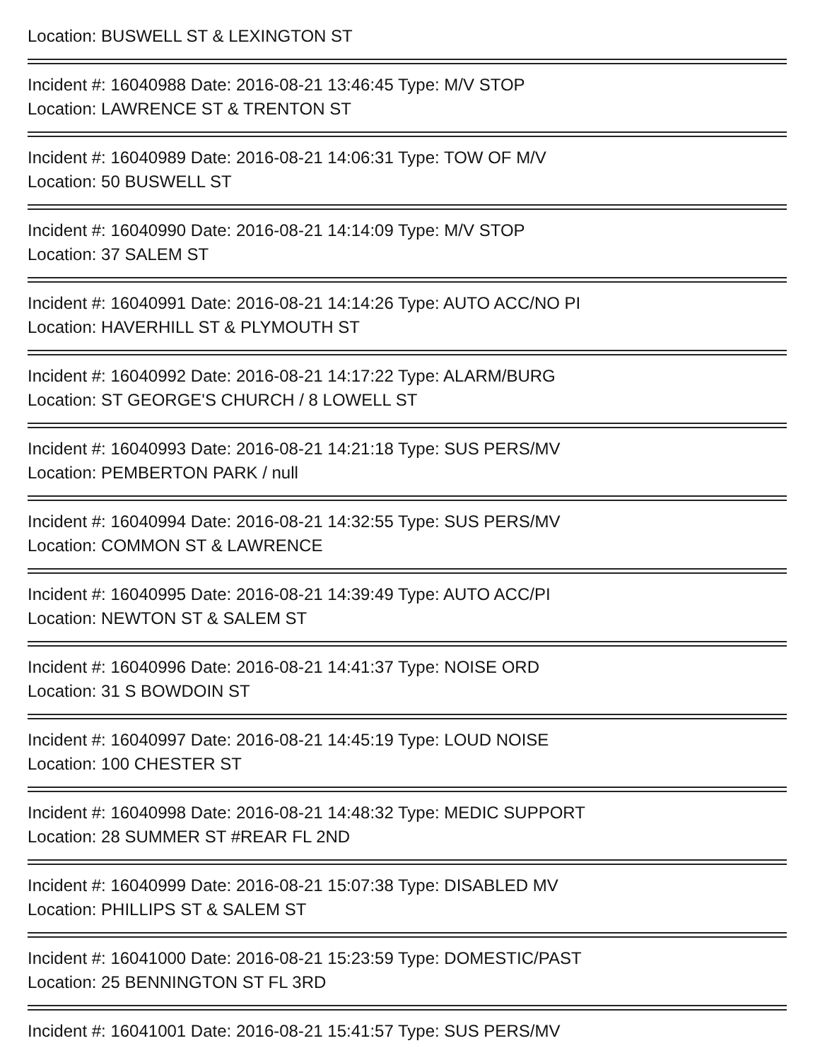Location: BUSWELL ST & LEXINGTON ST
Incident #: 16040988 Date: 2016-08-21 13:46:45 Type: M/V STOP
Location: LAWRENCE ST & TRENTON ST
Incident #: 16040989 Date: 2016-08-21 14:06:31 Type: TOW OF M/V
Location: 50 BUSWELL ST
Incident #: 16040990 Date: 2016-08-21 14:14:09 Type: M/V STOP
Location: 37 SALEM ST
Incident #: 16040991 Date: 2016-08-21 14:14:26 Type: AUTO ACC/NO PI
Location: HAVERHILL ST & PLYMOUTH ST
Incident #: 16040992 Date: 2016-08-21 14:17:22 Type: ALARM/BURG
Location: ST GEORGE'S CHURCH / 8 LOWELL ST
Incident #: 16040993 Date: 2016-08-21 14:21:18 Type: SUS PERS/MV
Location: PEMBERTON PARK / null
Incident #: 16040994 Date: 2016-08-21 14:32:55 Type: SUS PERS/MV
Location: COMMON ST & LAWRENCE
Incident #: 16040995 Date: 2016-08-21 14:39:49 Type: AUTO ACC/PI
Location: NEWTON ST & SALEM ST
Incident #: 16040996 Date: 2016-08-21 14:41:37 Type: NOISE ORD
Location: 31 S BOWDOIN ST
Incident #: 16040997 Date: 2016-08-21 14:45:19 Type: LOUD NOISE
Location: 100 CHESTER ST
Incident #: 16040998 Date: 2016-08-21 14:48:32 Type: MEDIC SUPPORT
Location: 28 SUMMER ST #REAR FL 2ND
Incident #: 16040999 Date: 2016-08-21 15:07:38 Type: DISABLED MV
Location: PHILLIPS ST & SALEM ST
Incident #: 16041000 Date: 2016-08-21 15:23:59 Type: DOMESTIC/PAST
Location: 25 BENNINGTON ST FL 3RD
Incident #: 16041001 Date: 2016-08-21 15:41:57 Type: SUS PERS/MV